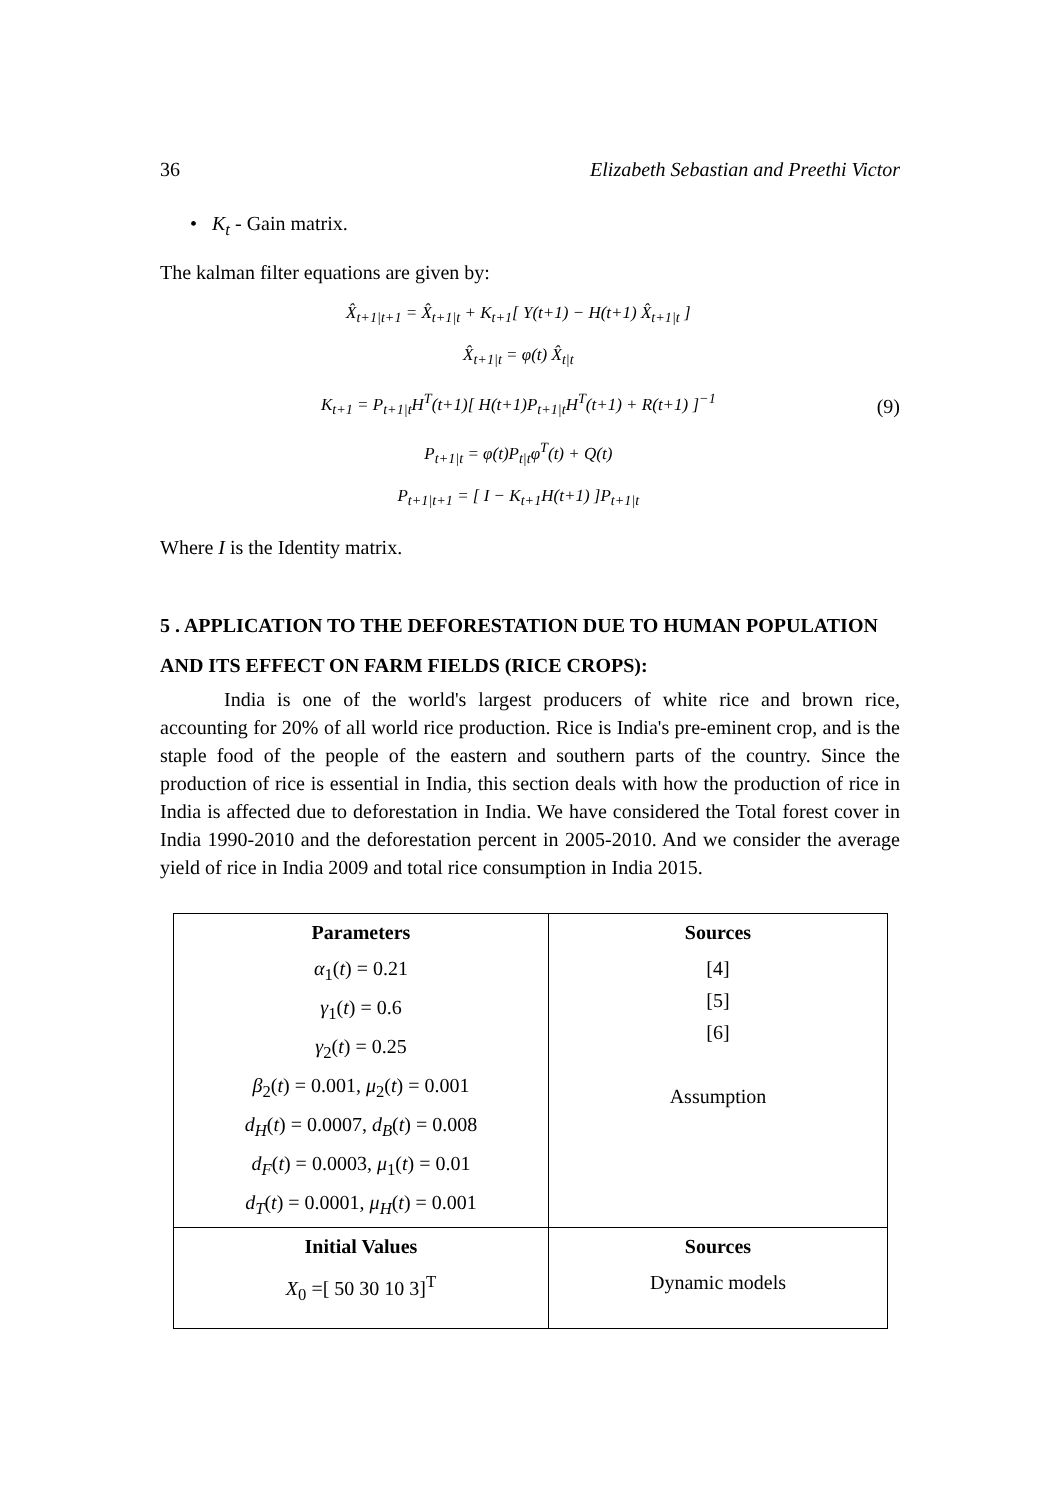36 Elizabeth Sebastian and Preethi Victor
• K<sub>t</sub> - Gain matrix.
The kalman filter equations are given by:
X̂<sub>t+1|t+1</sub> = X̂<sub>t+1|t</sub> + K<sub>t+1</sub>[ Y(t+1) − H(t+1) X̂<sub>t+1|t</sub> ]
X̂<sub>t+1|t</sub> = φ(t) X̂<sub>t|t</sub>
K<sub>t+1</sub> = P<sub>t+1|t</sub>H<sup>T</sup>(t+1)[ H(t+1)P<sub>t+1|t</sub>H<sup>T</sup>(t+1) + R(t+1) ]<sup>−1</sup>
P<sub>t+1|t</sub> = φ(t)P<sub>t|t</sub>φ<sup>T</sup>(t) + Q(t)
P<sub>t+1|t+1</sub> = [ I − K<sub>t+1</sub>H(t+1) ]P<sub>t+1|t</sub>
(9)
Where I is the Identity matrix.
5 . APPLICATION TO THE DEFORESTATION DUE TO HUMAN POPULATION
AND ITS EFFECT ON FARM FIELDS (RICE CROPS):
India is one of the world's largest producers of white rice and brown rice, accounting for 20% of all world rice production. Rice is India's pre-eminent crop, and is the staple food of the people of the eastern and southern parts of the country. Since the production of rice is essential in India, this section deals with how the production of rice in India is affected due to deforestation in India. We have considered the Total forest cover in India 1990-2010 and the deforestation percent in 2005-2010. And we consider the average yield of rice in India 2009 and total rice consumption in India 2015.
| Parameters | Sources |
| --- | --- |
| α<sub>1</sub>( t ) = 0.21 γ<sub>1</sub>( t ) = 0.6 γ<sub>2</sub>( t ) = 0.25 β<sub>2</sub>( t ) = 0.001, μ<sub>2</sub>( t ) = 0.001 d<sub>H</sub> ( t ) = 0.0007, d<sub>B</sub> ( t ) = 0.008 d<sub>F</sub> ( t ) = 0.0003, μ<sub>1</sub>( t ) = 0.01 d<sub>T</sub> ( t ) = 0.0001, μ<sub>H</sub> ( t ) = 0.001 | [4] [5] [6] Assumption |
| Initial Values | Sources |
| X<sub>0</sub> =[ 50 30 10 3]<sup>T</sup> | Dynamic models |